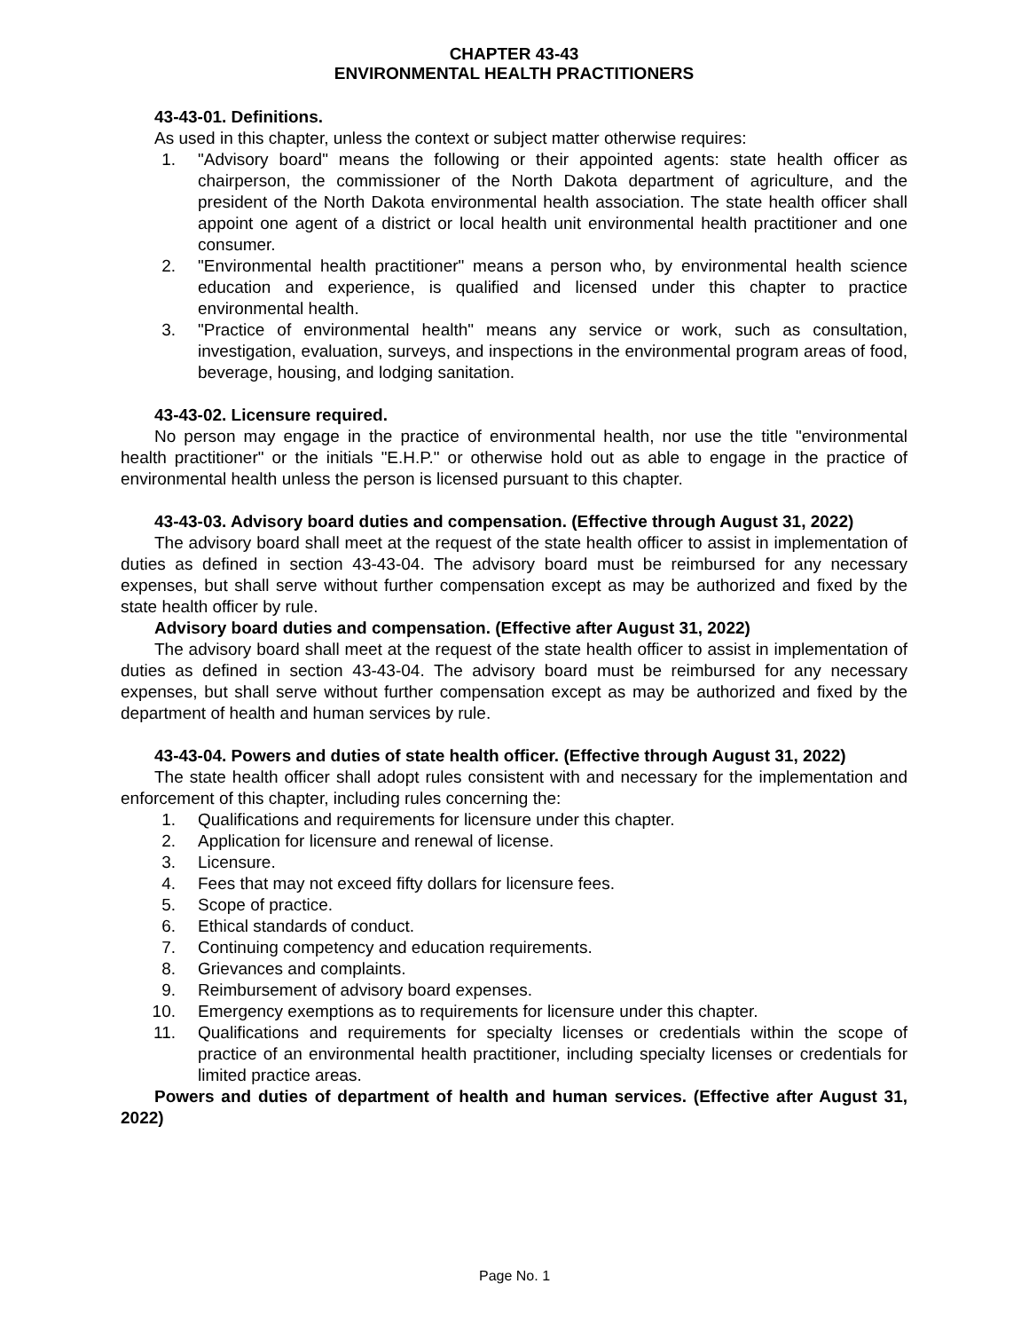CHAPTER 43-43
ENVIRONMENTAL HEALTH PRACTITIONERS
43-43-01. Definitions.
As used in this chapter, unless the context or subject matter otherwise requires:
1. "Advisory board" means the following or their appointed agents: state health officer as chairperson, the commissioner of the North Dakota department of agriculture, and the president of the North Dakota environmental health association. The state health officer shall appoint one agent of a district or local health unit environmental health practitioner and one consumer.
2. "Environmental health practitioner" means a person who, by environmental health science education and experience, is qualified and licensed under this chapter to practice environmental health.
3. "Practice of environmental health" means any service or work, such as consultation, investigation, evaluation, surveys, and inspections in the environmental program areas of food, beverage, housing, and lodging sanitation.
43-43-02. Licensure required.
No person may engage in the practice of environmental health, nor use the title "environmental health practitioner" or the initials "E.H.P." or otherwise hold out as able to engage in the practice of environmental health unless the person is licensed pursuant to this chapter.
43-43-03. Advisory board duties and compensation. (Effective through August 31, 2022)
The advisory board shall meet at the request of the state health officer to assist in implementation of duties as defined in section 43-43-04. The advisory board must be reimbursed for any necessary expenses, but shall serve without further compensation except as may be authorized and fixed by the state health officer by rule.
Advisory board duties and compensation. (Effective after August 31, 2022)
The advisory board shall meet at the request of the state health officer to assist in implementation of duties as defined in section 43-43-04. The advisory board must be reimbursed for any necessary expenses, but shall serve without further compensation except as may be authorized and fixed by the department of health and human services by rule.
43-43-04. Powers and duties of state health officer. (Effective through August 31, 2022)
The state health officer shall adopt rules consistent with and necessary for the implementation and enforcement of this chapter, including rules concerning the:
1. Qualifications and requirements for licensure under this chapter.
2. Application for licensure and renewal of license.
3. Licensure.
4. Fees that may not exceed fifty dollars for licensure fees.
5. Scope of practice.
6. Ethical standards of conduct.
7. Continuing competency and education requirements.
8. Grievances and complaints.
9. Reimbursement of advisory board expenses.
10. Emergency exemptions as to requirements for licensure under this chapter.
11. Qualifications and requirements for specialty licenses or credentials within the scope of practice of an environmental health practitioner, including specialty licenses or credentials for limited practice areas.
Powers and duties of department of health and human services. (Effective after August 31, 2022)
Page No. 1